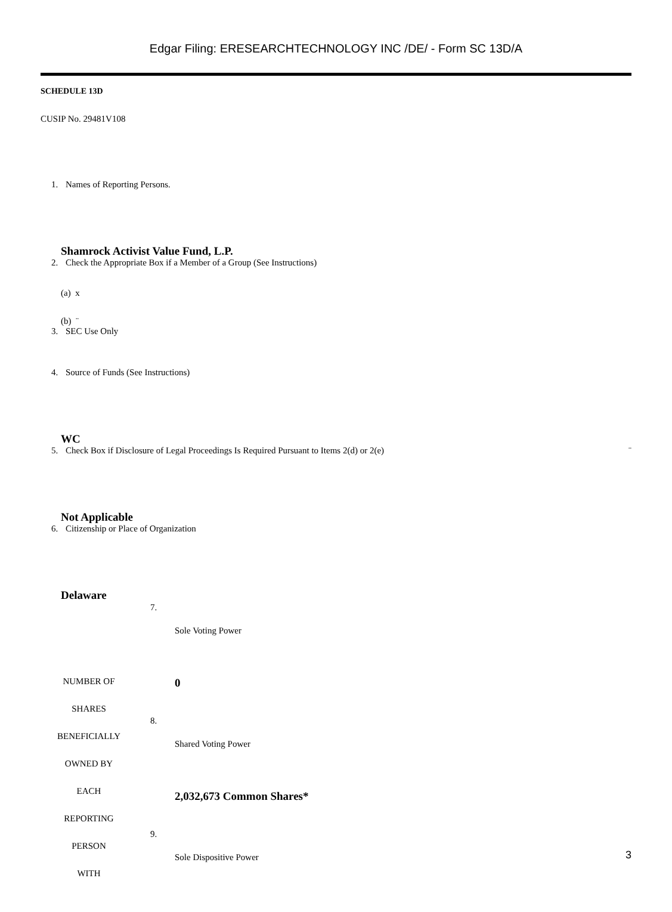Edgar Filing: ERESEARCHTECHNOLOGY INC /DE/ - Form SC 13D/A
SCHEDULE 13D
CUSIP No. 29481V108
1. Names of Reporting Persons.
Shamrock Activist Value Fund, L.P.
2. Check the Appropriate Box if a Member of a Group (See Instructions)
(a) x
(b) ¨
3. SEC Use Only
4. Source of Funds (See Instructions)
WC
5. Check Box if Disclosure of Legal Proceedings Is Required Pursuant to Items 2(d) or 2(e)
¨
Not Applicable
6. Citizenship or Place of Organization
Delaware
| NUMBER OF SHARES BENEFICIALLY OWNED BY EACH REPORTING PERSON WITH | 7. | Sole Voting Power 0 |
| | 8. | Shared Voting Power 2,032,673 Common Shares* |
| | 9. | Sole Dispositive Power |
3